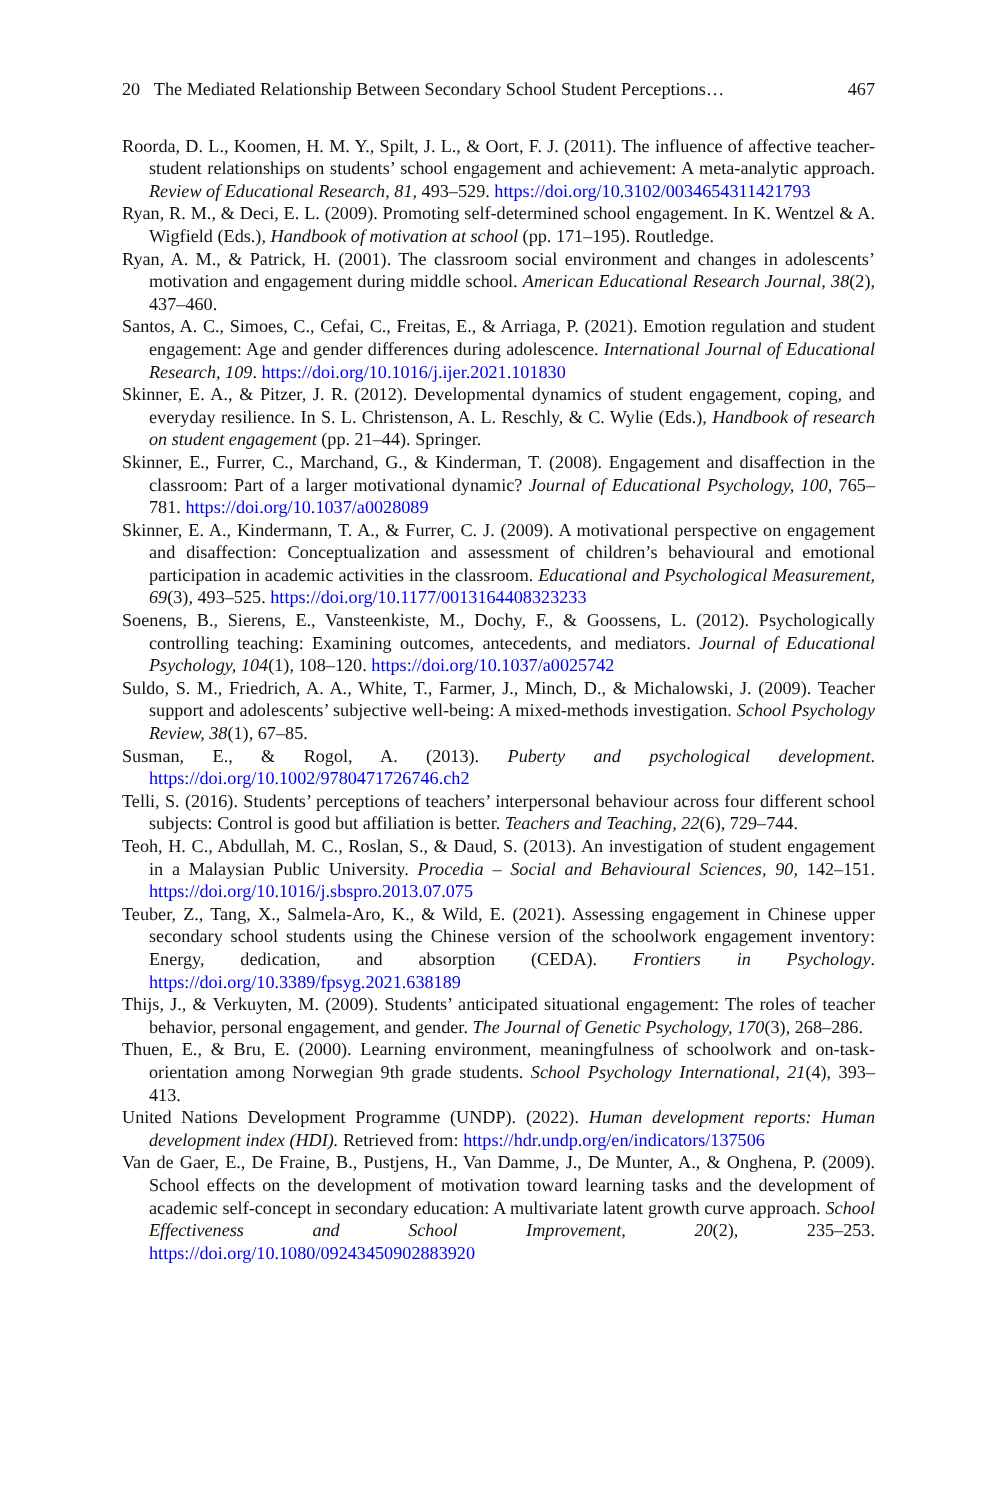20 The Mediated Relationship Between Secondary School Student Perceptions… 467
Roorda, D. L., Koomen, H. M. Y., Spilt, J. L., & Oort, F. J. (2011). The influence of affective teacher-student relationships on students’ school engagement and achievement: A meta-analytic approach. Review of Educational Research, 81, 493–529. https://doi.org/10.3102/0034654311421793
Ryan, R. M., & Deci, E. L. (2009). Promoting self-determined school engagement. In K. Wentzel & A. Wigfield (Eds.), Handbook of motivation at school (pp. 171–195). Routledge.
Ryan, A. M., & Patrick, H. (2001). The classroom social environment and changes in adolescents’ motivation and engagement during middle school. American Educational Research Journal, 38(2), 437–460.
Santos, A. C., Simoes, C., Cefai, C., Freitas, E., & Arriaga, P. (2021). Emotion regulation and student engagement: Age and gender differences during adolescence. International Journal of Educational Research, 109. https://doi.org/10.1016/j.ijer.2021.101830
Skinner, E. A., & Pitzer, J. R. (2012). Developmental dynamics of student engagement, coping, and everyday resilience. In S. L. Christenson, A. L. Reschly, & C. Wylie (Eds.), Handbook of research on student engagement (pp. 21–44). Springer.
Skinner, E., Furrer, C., Marchand, G., & Kinderman, T. (2008). Engagement and disaffection in the classroom: Part of a larger motivational dynamic? Journal of Educational Psychology, 100, 765–781. https://doi.org/10.1037/a0028089
Skinner, E. A., Kindermann, T. A., & Furrer, C. J. (2009). A motivational perspective on engagement and disaffection: Conceptualization and assessment of children’s behavioural and emotional participation in academic activities in the classroom. Educational and Psychological Measurement, 69(3), 493–525. https://doi.org/10.1177/0013164408323233
Soenens, B., Sierens, E., Vansteenkiste, M., Dochy, F., & Goossens, L. (2012). Psychologically controlling teaching: Examining outcomes, antecedents, and mediators. Journal of Educational Psychology, 104(1), 108–120. https://doi.org/10.1037/a0025742
Suldo, S. M., Friedrich, A. A., White, T., Farmer, J., Minch, D., & Michalowski, J. (2009). Teacher support and adolescents’ subjective well-being: A mixed-methods investigation. School Psychology Review, 38(1), 67–85.
Susman, E., & Rogol, A. (2013). Puberty and psychological development. https://doi.org/10.1002/9780471726746.ch2
Telli, S. (2016). Students’ perceptions of teachers’ interpersonal behaviour across four different school subjects: Control is good but affiliation is better. Teachers and Teaching, 22(6), 729–744.
Teoh, H. C., Abdullah, M. C., Roslan, S., & Daud, S. (2013). An investigation of student engagement in a Malaysian Public University. Procedia – Social and Behavioural Sciences, 90, 142–151. https://doi.org/10.1016/j.sbspro.2013.07.075
Teuber, Z., Tang, X., Salmela-Aro, K., & Wild, E. (2021). Assessing engagement in Chinese upper secondary school students using the Chinese version of the schoolwork engagement inventory: Energy, dedication, and absorption (CEDA). Frontiers in Psychology. https://doi.org/10.3389/fpsyg.2021.638189
Thijs, J., & Verkuyten, M. (2009). Students’ anticipated situational engagement: The roles of teacher behavior, personal engagement, and gender. The Journal of Genetic Psychology, 170(3), 268–286.
Thuen, E., & Bru, E. (2000). Learning environment, meaningfulness of schoolwork and on-task-orientation among Norwegian 9th grade students. School Psychology International, 21(4), 393–413.
United Nations Development Programme (UNDP). (2022). Human development reports: Human development index (HDI). Retrieved from: https://hdr.undp.org/en/indicators/137506
Van de Gaer, E., De Fraine, B., Pustjens, H., Van Damme, J., De Munter, A., & Onghena, P. (2009). School effects on the development of motivation toward learning tasks and the development of academic self-concept in secondary education: A multivariate latent growth curve approach. School Effectiveness and School Improvement, 20(2), 235–253. https://doi.org/10.1080/09243450902883920